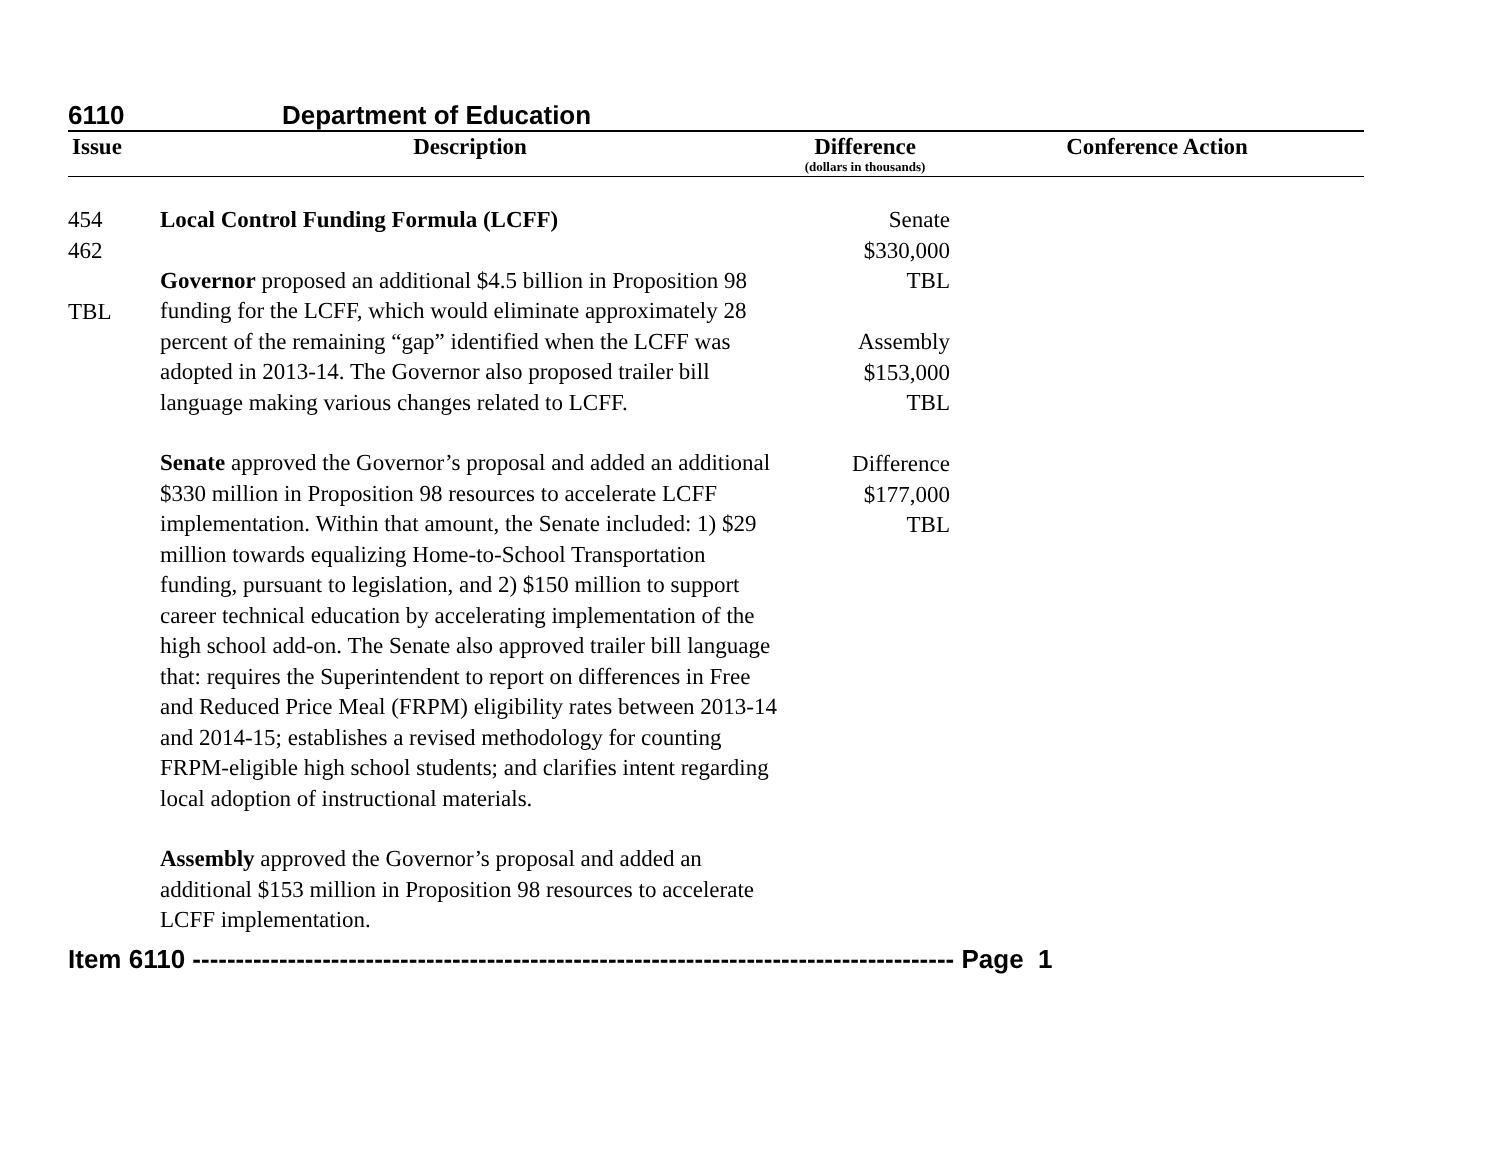6110 Department of Education
| Issue | Description | Difference (dollars in thousands) | Conference Action |
| --- | --- | --- | --- |
| 454 462 TBL | Local Control Funding Formula (LCFF) Governor proposed an additional $4.5 billion in Proposition 98 funding for the LCFF, which would eliminate approximately 28 percent of the remaining “gap” identified when the LCFF was adopted in 2013-14. The Governor also proposed trailer bill language making various changes related to LCFF. Senate approved the Governor’s proposal and added an additional $330 million in Proposition 98 resources to accelerate LCFF implementation. Within that amount, the Senate included: 1) $29 million towards equalizing Home-to-School Transportation funding, pursuant to legislation, and 2) $150 million to support career technical education by accelerating implementation of the high school add-on. The Senate also approved trailer bill language that: requires the Superintendent to report on differences in Free and Reduced Price Meal (FRPM) eligibility rates between 2013-14 and 2014-15; establishes a revised methodology for counting FRPM-eligible high school students; and clarifies intent regarding local adoption of instructional materials. Assembly approved the Governor’s proposal and added an additional $153 million in Proposition 98 resources to accelerate LCFF implementation. | Senate $330,000 TBL Assembly $153,000 TBL Difference $177,000 TBL | |
Item 6110 ---------------------------------------------------------------------------------------- Page 1